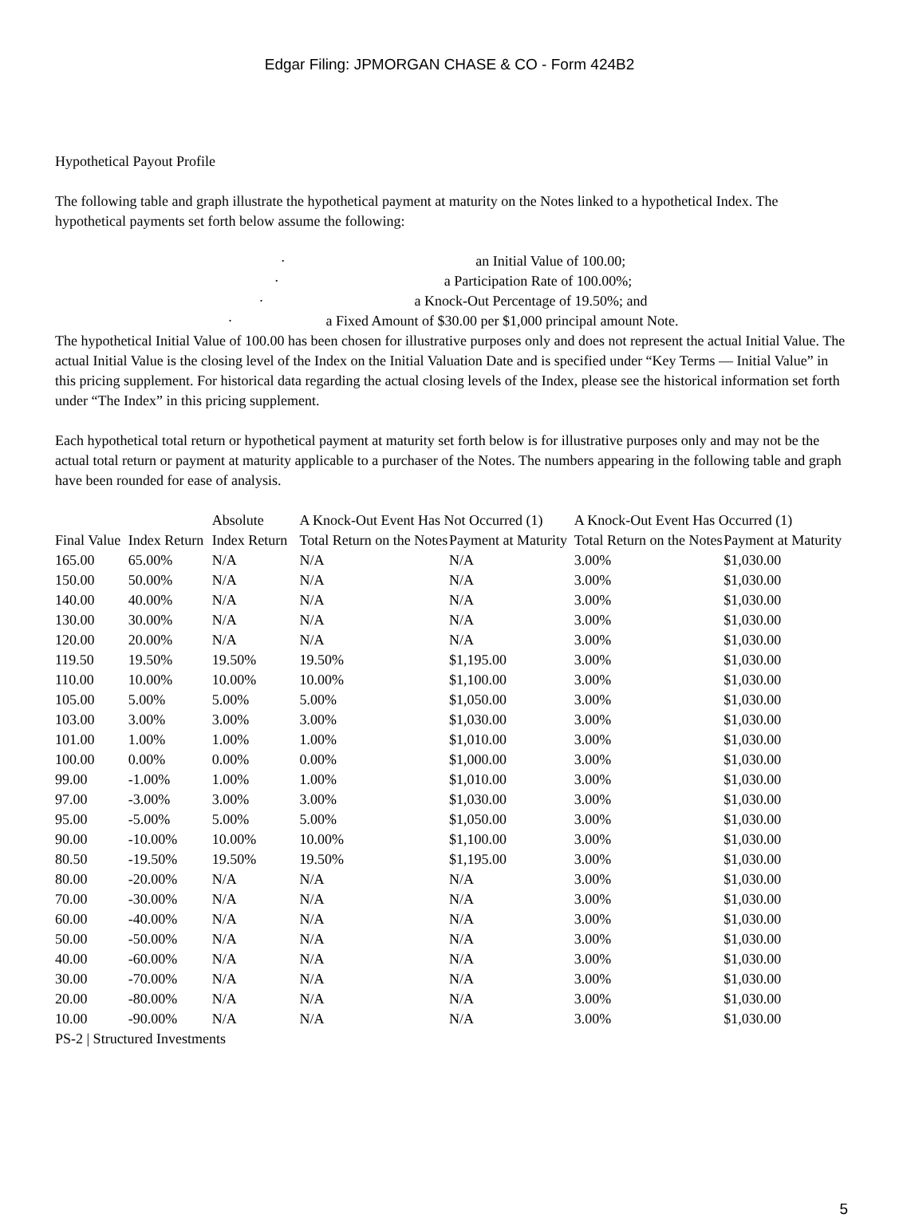Edgar Filing: JPMORGAN CHASE & CO - Form 424B2
Hypothetical Payout Profile
The following table and graph illustrate the hypothetical payment at maturity on the Notes linked to a hypothetical Index. The hypothetical payments set forth below assume the following:
· an Initial Value of 100.00;
· a Participation Rate of 100.00%;
· a Knock-Out Percentage of 19.50%; and
· a Fixed Amount of $30.00 per $1,000 principal amount Note.
The hypothetical Initial Value of 100.00 has been chosen for illustrative purposes only and does not represent the actual Initial Value. The actual Initial Value is the closing level of the Index on the Initial Valuation Date and is specified under “Key Terms — Initial Value” in this pricing supplement. For historical data regarding the actual closing levels of the Index, please see the historical information set forth under “The Index” in this pricing supplement.
Each hypothetical total return or hypothetical payment at maturity set forth below is for illustrative purposes only and may not be the actual total return or payment at maturity applicable to a purchaser of the Notes. The numbers appearing in the following table and graph have been rounded for ease of analysis.
| Final Value | Index Return | Absolute Index Return | A Knock-Out Event Has Not Occurred (1) | | A Knock-Out Event Has Occurred (1) | |
| --- | --- | --- | --- | --- | --- | --- |
| | | | Total Return on the Notes | Payment at Maturity | Total Return on the Notes | Payment at Maturity |
| 165.00 | 65.00% | N/A | N/A | N/A | 3.00% | $1,030.00 |
| 150.00 | 50.00% | N/A | N/A | N/A | 3.00% | $1,030.00 |
| 140.00 | 40.00% | N/A | N/A | N/A | 3.00% | $1,030.00 |
| 130.00 | 30.00% | N/A | N/A | N/A | 3.00% | $1,030.00 |
| 120.00 | 20.00% | N/A | N/A | N/A | 3.00% | $1,030.00 |
| 119.50 | 19.50% | 19.50% | 19.50% | $1,195.00 | 3.00% | $1,030.00 |
| 110.00 | 10.00% | 10.00% | 10.00% | $1,100.00 | 3.00% | $1,030.00 |
| 105.00 | 5.00% | 5.00% | 5.00% | $1,050.00 | 3.00% | $1,030.00 |
| 103.00 | 3.00% | 3.00% | 3.00% | $1,030.00 | 3.00% | $1,030.00 |
| 101.00 | 1.00% | 1.00% | 1.00% | $1,010.00 | 3.00% | $1,030.00 |
| 100.00 | 0.00% | 0.00% | 0.00% | $1,000.00 | 3.00% | $1,030.00 |
| 99.00 | -1.00% | 1.00% | 1.00% | $1,010.00 | 3.00% | $1,030.00 |
| 97.00 | -3.00% | 3.00% | 3.00% | $1,030.00 | 3.00% | $1,030.00 |
| 95.00 | -5.00% | 5.00% | 5.00% | $1,050.00 | 3.00% | $1,030.00 |
| 90.00 | -10.00% | 10.00% | 10.00% | $1,100.00 | 3.00% | $1,030.00 |
| 80.50 | -19.50% | 19.50% | 19.50% | $1,195.00 | 3.00% | $1,030.00 |
| 80.00 | -20.00% | N/A | N/A | N/A | 3.00% | $1,030.00 |
| 70.00 | -30.00% | N/A | N/A | N/A | 3.00% | $1,030.00 |
| 60.00 | -40.00% | N/A | N/A | N/A | 3.00% | $1,030.00 |
| 50.00 | -50.00% | N/A | N/A | N/A | 3.00% | $1,030.00 |
| 40.00 | -60.00% | N/A | N/A | N/A | 3.00% | $1,030.00 |
| 30.00 | -70.00% | N/A | N/A | N/A | 3.00% | $1,030.00 |
| 20.00 | -80.00% | N/A | N/A | N/A | 3.00% | $1,030.00 |
| 10.00 | -90.00% | N/A | N/A | N/A | 3.00% | $1,030.00 |
PS-2 | Structured Investments
5